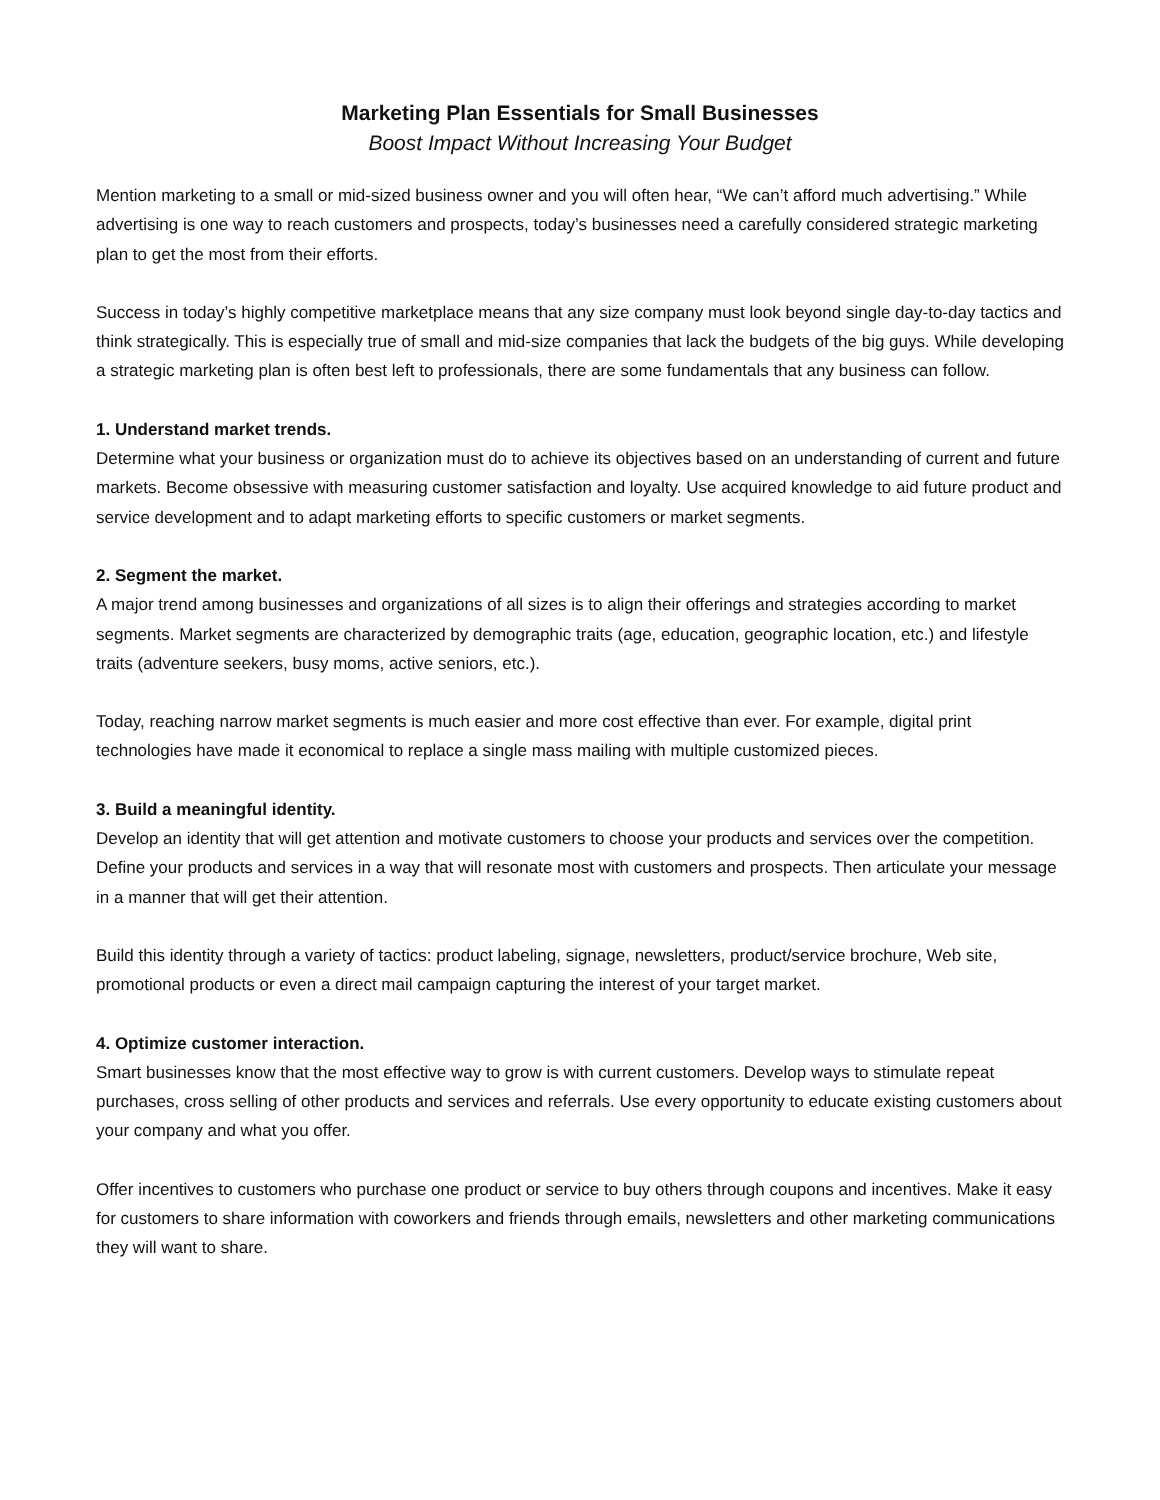Marketing Plan Essentials for Small Businesses
Boost Impact Without Increasing Your Budget
Mention marketing to a small or mid-sized business owner and you will often hear, “We can’t afford much advertising.” While advertising is one way to reach customers and prospects, today’s businesses need a carefully considered strategic marketing plan to get the most from their efforts.
Success in today’s highly competitive marketplace means that any size company must look beyond single day-to-day tactics and think strategically. This is especially true of small and mid-size companies that lack the budgets of the big guys. While developing a strategic marketing plan is often best left to professionals, there are some fundamentals that any business can follow.
1. Understand market trends.
Determine what your business or organization must do to achieve its objectives based on an understanding of current and future markets. Become obsessive with measuring customer satisfaction and loyalty. Use acquired knowledge to aid future product and service development and to adapt marketing efforts to specific customers or market segments.
2. Segment the market.
A major trend among businesses and organizations of all sizes is to align their offerings and strategies according to market segments. Market segments are characterized by demographic traits (age, education, geographic location, etc.) and lifestyle traits (adventure seekers, busy moms, active seniors, etc.).
Today, reaching narrow market segments is much easier and more cost effective than ever. For example, digital print technologies have made it economical to replace a single mass mailing with multiple customized pieces.
3. Build a meaningful identity.
Develop an identity that will get attention and motivate customers to choose your products and services over the competition. Define your products and services in a way that will resonate most with customers and prospects. Then articulate your message in a manner that will get their attention.
Build this identity through a variety of tactics: product labeling, signage, newsletters, product/service brochure, Web site, promotional products or even a direct mail campaign capturing the interest of your target market.
4. Optimize customer interaction.
Smart businesses know that the most effective way to grow is with current customers. Develop ways to stimulate repeat purchases, cross selling of other products and services and referrals. Use every opportunity to educate existing customers about your company and what you offer.
Offer incentives to customers who purchase one product or service to buy others through coupons and incentives. Make it easy for customers to share information with coworkers and friends through emails, newsletters and other marketing communications they will want to share.